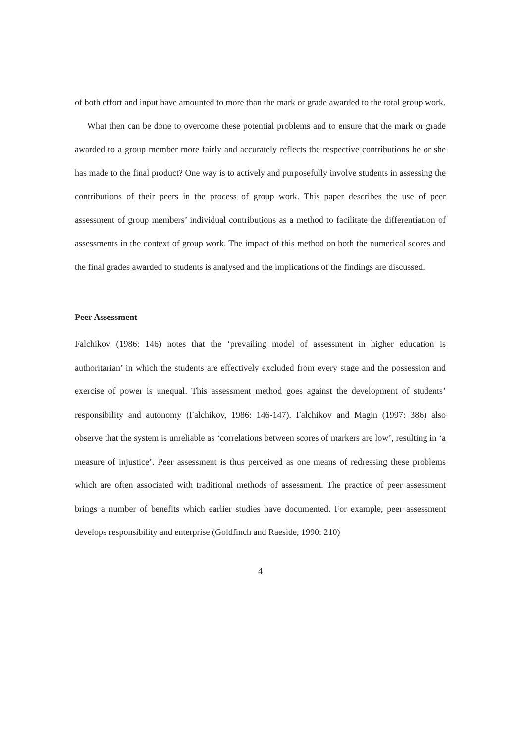of both effort and input have amounted to more than the mark or grade awarded to the total group work.
What then can be done to overcome these potential problems and to ensure that the mark or grade awarded to a group member more fairly and accurately reflects the respective contributions he or she has made to the final product? One way is to actively and purposefully involve students in assessing the contributions of their peers in the process of group work. This paper describes the use of peer assessment of group members’ individual contributions as a method to facilitate the differentiation of assessments in the context of group work. The impact of this method on both the numerical scores and the final grades awarded to students is analysed and the implications of the findings are discussed.
Peer Assessment
Falchikov (1986: 146) notes that the ‘prevailing model of assessment in higher education is authoritarian’ in which the students are effectively excluded from every stage and the possession and exercise of power is unequal. This assessment method goes against the development of students’ responsibility and autonomy (Falchikov, 1986: 146-147). Falchikov and Magin (1997: 386) also observe that the system is unreliable as ‘correlations between scores of markers are low’, resulting in ‘a measure of injustice’. Peer assessment is thus perceived as one means of redressing these problems which are often associated with traditional methods of assessment. The practice of peer assessment brings a number of benefits which earlier studies have documented. For example, peer assessment develops responsibility and enterprise (Goldfinch and Raeside, 1990: 210)
4